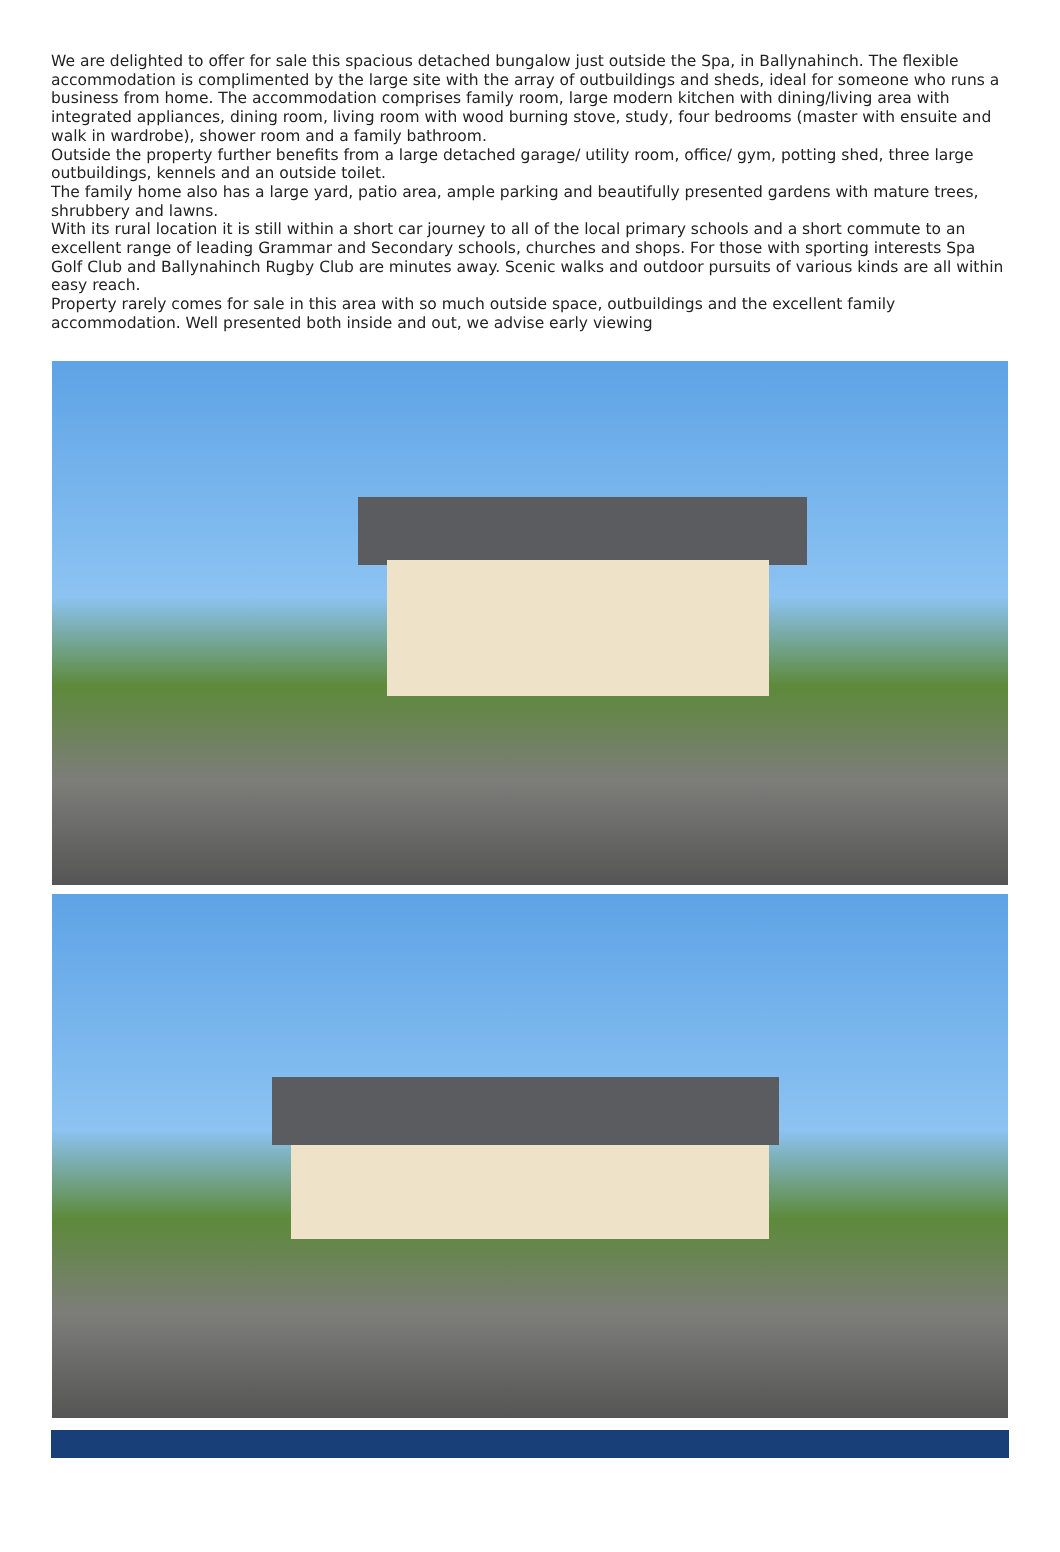We are delighted to offer for sale this spacious detached bungalow just outside the Spa, in Ballynahinch. The flexible accommodation is complimented by the large site with the array of outbuildings and sheds, ideal for someone who runs a business from home. The accommodation comprises family room, large modern kitchen with dining/living area with integrated appliances, dining room, living room with wood burning stove, study, four bedrooms (master with ensuite and walk in wardrobe), shower room and a family bathroom.
Outside the property further benefits from a large detached garage/ utility room, office/ gym, potting shed, three large outbuildings, kennels and an outside toilet.
The family home also has a large yard, patio area, ample parking and beautifully presented gardens with mature trees, shrubbery and lawns.
With its rural location it is still within a short car journey to all of the local primary schools and a short commute to an excellent range of leading Grammar and Secondary schools, churches and shops. For those with sporting interests Spa Golf Club and Ballynahinch Rugby Club are minutes away. Scenic walks and outdoor pursuits of various kinds are all within easy reach.
Property rarely comes for sale in this area with so much outside space, outbuildings and the excellent family accommodation. Well presented both inside and out, we advise early viewing